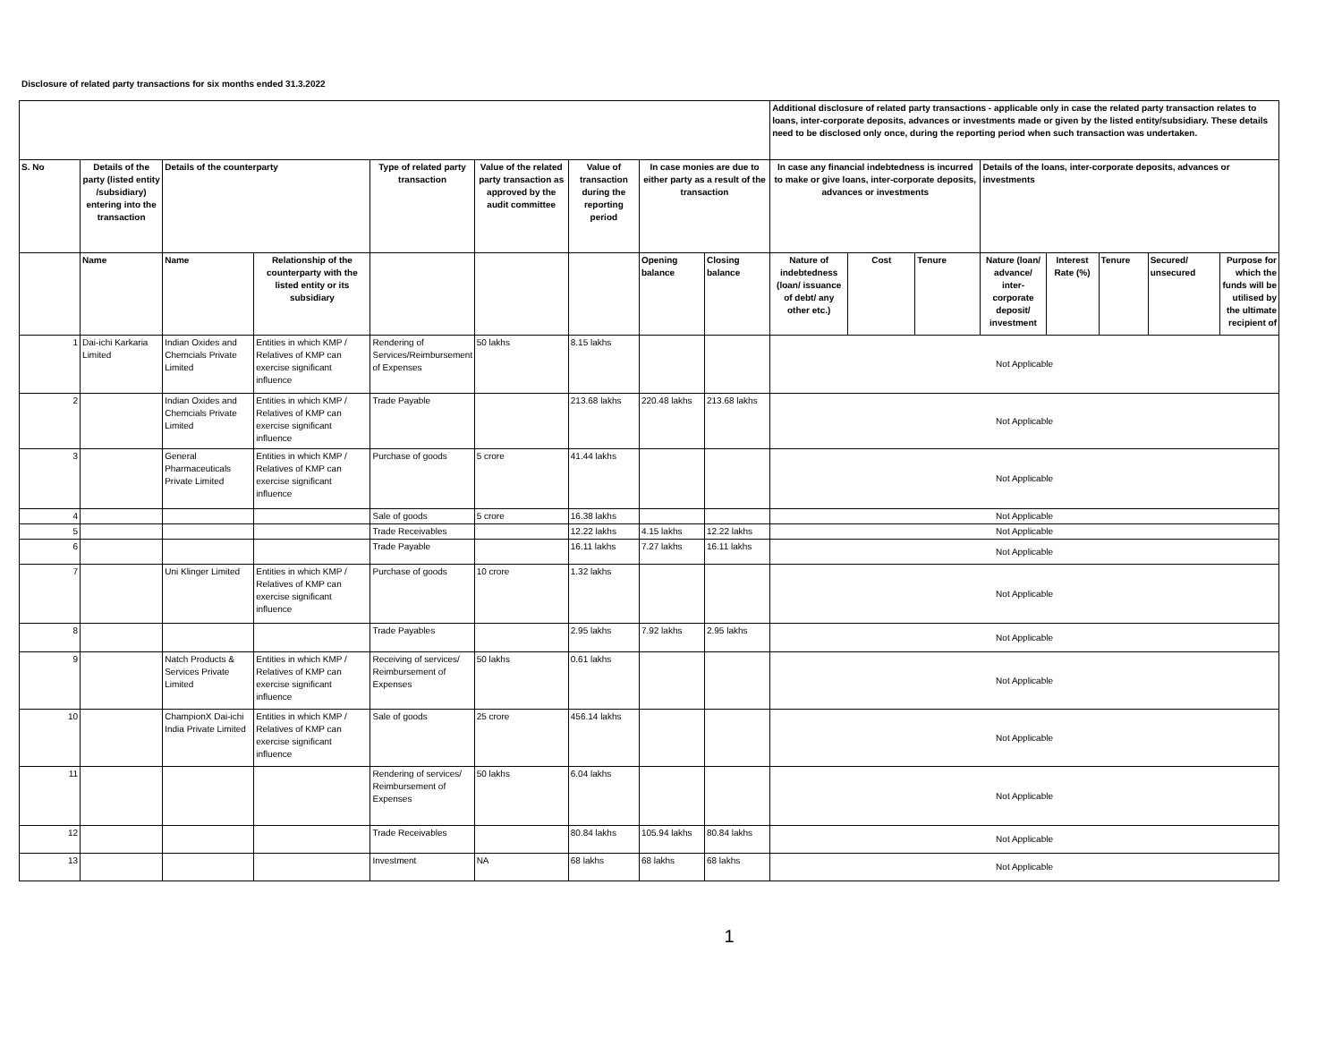Disclosure of related party transactions for six months ended 31.3.2022
| | | | | | | | | | Additional disclosure of related party transactions - applicable only in case the related party transaction relates to loans, inter-corporate deposits, advances or investments made or given by the listed entity/subsidiary. These details need to be disclosed only once, during the reporting period when such transaction was undertaken. | | | | | | | |
| S. No | Details of the party (listed entity /subsidiary) entering into the transaction | Details of the counterparty | | Type of related party transaction | Value of the related party transaction as approved by the audit committee | Value of transaction during the reporting period | In case monies are due to either party as a result of the transaction | | In case any financial indebtedness is incurred to make or give loans, inter-corporate deposits, advances or investments | | | Details of the loans, inter-corporate deposits, advances or investments | | | | |
| | Name | Name | Relationship of the counterparty with the listed entity or its subsidiary | | | | Opening balance | Closing balance | Nature of indebtedness (loan/ issuance of debt/ any other etc.) | Cost | Tenure | Nature (loan/ advance/ inter-corporate deposit/ investment | Interest Rate (%) | Tenure | Secured/ unsecured | Purpose for which the funds will be utilised by the ultimate recipient of |
| 1 | Dai-ichi Karkaria Limited | Indian Oxides and Chemcials Private Limited | Entities in which KMP / Relatives of KMP can exercise significant influence | Rendering of Services/Reimbursement of Expenses | 50 lakhs | 8.15 lakhs | | | Not Applicable | | | | | | | |
| 2 | | Indian Oxides and Chemcials Private Limited | Entities in which KMP / Relatives of KMP can exercise significant influence | Trade Payable | | 213.68 lakhs | 220.48 lakhs | 213.68 lakhs | Not Applicable | | | | | | | |
| 3 | | General Pharmaceuticals Private Limited | Entities in which KMP / Relatives of KMP can exercise significant influence | Purchase of goods | 5 crore | 41.44 lakhs | | | Not Applicable | | | | | | | |
| 4 | | | | Sale of goods | 5 crore | 16.38 lakhs | | | Not Applicable | | | | | | | |
| 5 | | | | Trade Receivables | | 12.22 lakhs | 4.15 lakhs | 12.22 lakhs | Not Applicable | | | | | | | |
| 6 | | | | Trade Payable | | 16.11 lakhs | 7.27 lakhs | 16.11 lakhs | Not Applicable | | | | | | | |
| 7 | | Uni Klinger Limited | Entities in which KMP / Relatives of KMP can exercise significant influence | Purchase of goods | 10 crore | 1.32 lakhs | | | Not Applicable | | | | | | | |
| 8 | | | | Trade Payables | | 2.95 lakhs | 7.92 lakhs | 2.95 lakhs | Not Applicable | | | | | | | |
| 9 | | Natch Products & Services Private Limited | Entities in which KMP / Relatives of KMP can exercise significant influence | Receiving of services/ Reimbursement of Expenses | 50 lakhs | 0.61 lakhs | | | Not Applicable | | | | | | | |
| 10 | | ChampionX Dai-ichi India Private Limited | Entities in which KMP / Relatives of KMP can exercise significant influence | Sale of goods | 25 crore | 456.14 lakhs | | | Not Applicable | | | | | | | |
| 11 | | | | Rendering of services/ Reimbursement of Expenses | 50 lakhs | 6.04 lakhs | | | Not Applicable | | | | | | | |
| 12 | | | | Trade Receivables | | 80.84 lakhs | 105.94 lakhs | 80.84 lakhs | Not Applicable | | | | | | | |
| 13 | | | | Investment | NA | 68 lakhs | 68 lakhs | 68 lakhs | Not Applicable | | | | | | | |
1